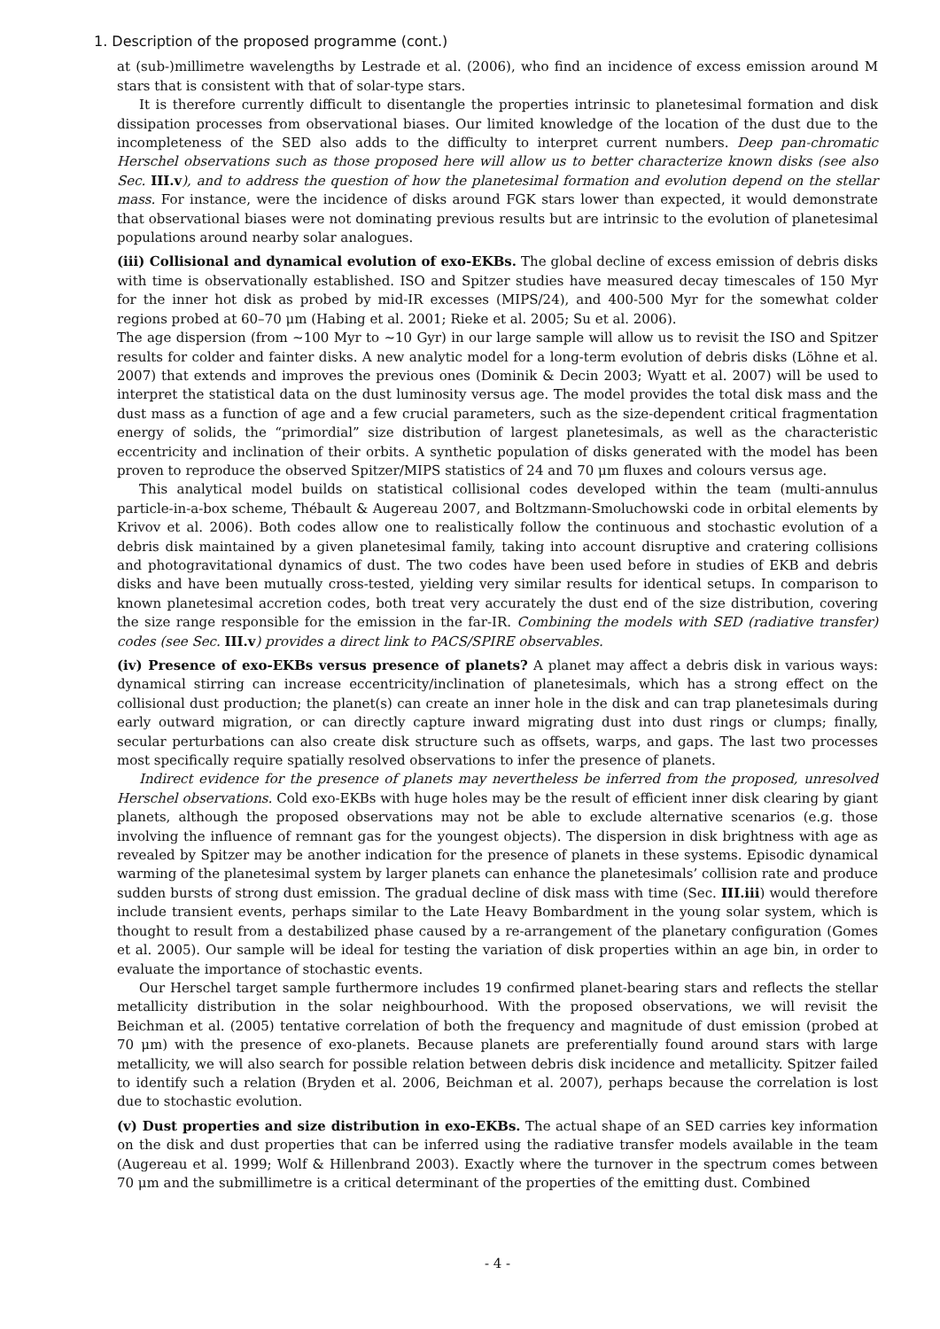1. Description of the proposed programme (cont.)
at (sub-)millimetre wavelengths by Lestrade et al. (2006), who find an incidence of excess emission around M stars that is consistent with that of solar-type stars.
It is therefore currently difficult to disentangle the properties intrinsic to planetesimal formation and disk dissipation processes from observational biases. Our limited knowledge of the location of the dust due to the incompleteness of the SED also adds to the difficulty to interpret current numbers. Deep pan-chromatic Herschel observations such as those proposed here will allow us to better characterize known disks (see also Sec. III.v), and to address the question of how the planetesimal formation and evolution depend on the stellar mass. For instance, were the incidence of disks around FGK stars lower than expected, it would demonstrate that observational biases were not dominating previous results but are intrinsic to the evolution of planetesimal populations around nearby solar analogues.
(iii) Collisional and dynamical evolution of exo-EKBs. The global decline of excess emission of debris disks with time is observationally established. ISO and Spitzer studies have measured decay timescales of 150 Myr for the inner hot disk as probed by mid-IR excesses (MIPS/24), and 400-500 Myr for the somewhat colder regions probed at 60–70 μm (Habing et al. 2001; Rieke et al. 2005; Su et al. 2006).
The age dispersion (from ∼100 Myr to ∼10 Gyr) in our large sample will allow us to revisit the ISO and Spitzer results for colder and fainter disks. A new analytic model for a long-term evolution of debris disks (Löhne et al. 2007) that extends and improves the previous ones (Dominik & Decin 2003; Wyatt et al. 2007) will be used to interpret the statistical data on the dust luminosity versus age. The model provides the total disk mass and the dust mass as a function of age and a few crucial parameters, such as the size-dependent critical fragmentation energy of solids, the “primordial” size distribution of largest planetesimals, as well as the characteristic eccentricity and inclination of their orbits. A synthetic population of disks generated with the model has been proven to reproduce the observed Spitzer/MIPS statistics of 24 and 70 μm fluxes and colours versus age.
This analytical model builds on statistical collisional codes developed within the team (multi-annulus particle-in-a-box scheme, Thébault & Augereau 2007, and Boltzmann-Smoluchowski code in orbital elements by Krivov et al. 2006). Both codes allow one to realistically follow the continuous and stochastic evolution of a debris disk maintained by a given planetesimal family, taking into account disruptive and cratering collisions and photogravitational dynamics of dust. The two codes have been used before in studies of EKB and debris disks and have been mutually cross-tested, yielding very similar results for identical setups. In comparison to known planetesimal accretion codes, both treat very accurately the dust end of the size distribution, covering the size range responsible for the emission in the far-IR. Combining the models with SED (radiative transfer) codes (see Sec. III.v) provides a direct link to PACS/SPIRE observables.
(iv) Presence of exo-EKBs versus presence of planets? A planet may affect a debris disk in various ways: dynamical stirring can increase eccentricity/inclination of planetesimals, which has a strong effect on the collisional dust production; the planet(s) can create an inner hole in the disk and can trap planetesimals during early outward migration, or can directly capture inward migrating dust into dust rings or clumps; finally, secular perturbations can also create disk structure such as offsets, warps, and gaps. The last two processes most specifically require spatially resolved observations to infer the presence of planets.
Indirect evidence for the presence of planets may nevertheless be inferred from the proposed, unresolved Herschel observations. Cold exo-EKBs with huge holes may be the result of efficient inner disk clearing by giant planets, although the proposed observations may not be able to exclude alternative scenarios (e.g. those involving the influence of remnant gas for the youngest objects). The dispersion in disk brightness with age as revealed by Spitzer may be another indication for the presence of planets in these systems. Episodic dynamical warming of the planetesimal system by larger planets can enhance the planetesimals’ collision rate and produce sudden bursts of strong dust emission. The gradual decline of disk mass with time (Sec. III.iii) would therefore include transient events, perhaps similar to the Late Heavy Bombardment in the young solar system, which is thought to result from a destabilized phase caused by a re-arrangement of the planetary configuration (Gomes et al. 2005). Our sample will be ideal for testing the variation of disk properties within an age bin, in order to evaluate the importance of stochastic events.
Our Herschel target sample furthermore includes 19 confirmed planet-bearing stars and reflects the stellar metallicity distribution in the solar neighbourhood. With the proposed observations, we will revisit the Beichman et al. (2005) tentative correlation of both the frequency and magnitude of dust emission (probed at 70 μm) with the presence of exo-planets. Because planets are preferentially found around stars with large metallicity, we will also search for possible relation between debris disk incidence and metallicity. Spitzer failed to identify such a relation (Bryden et al. 2006, Beichman et al. 2007), perhaps because the correlation is lost due to stochastic evolution.
(v) Dust properties and size distribution in exo-EKBs. The actual shape of an SED carries key information on the disk and dust properties that can be inferred using the radiative transfer models available in the team (Augereau et al. 1999; Wolf & Hillenbrand 2003). Exactly where the turnover in the spectrum comes between 70 μm and the submillimetre is a critical determinant of the properties of the emitting dust. Combined
- 4 -